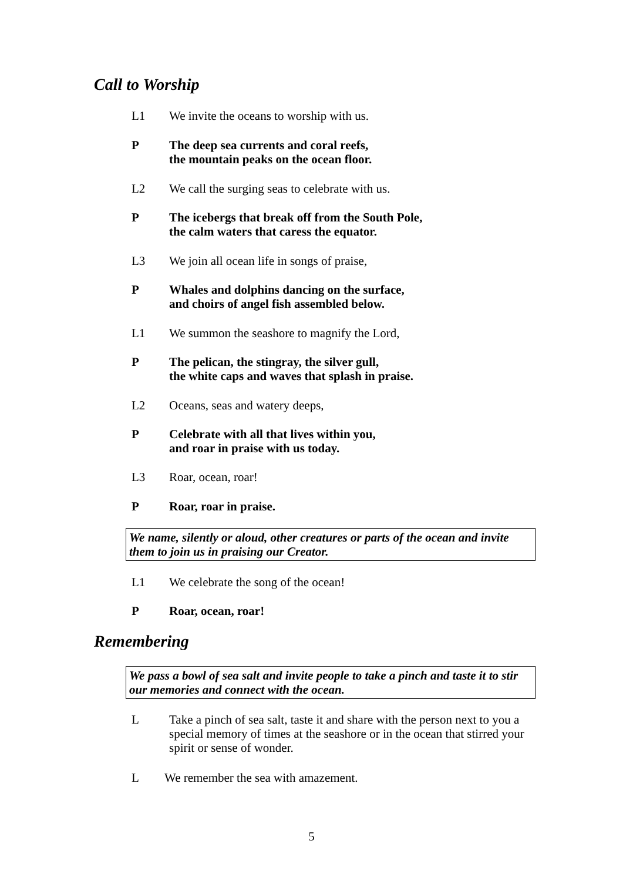Call to Worship
L1 We invite the oceans to worship with us.
P The deep sea currents and coral reefs,
the mountain peaks on the ocean floor.
L2 We call the surging seas to celebrate with us.
P The icebergs that break off from the South Pole,
the calm waters that caress the equator.
L3 We join all ocean life in songs of praise,
P Whales and dolphins dancing on the surface,
and choirs of angel fish assembled below.
L1 We summon the seashore to magnify the Lord,
P The pelican, the stingray, the silver gull,
the white caps and waves that splash in praise.
L2 Oceans, seas and watery deeps,
P Celebrate with all that lives within you,
and roar in praise with us today.
L3 Roar, ocean, roar!
P Roar, roar in praise.
We name, silently or aloud, other creatures or parts of the ocean and invite them to join us in praising our Creator.
L1 We celebrate the song of the ocean!
P Roar, ocean, roar!
Remembering
We pass a bowl of sea salt and invite people to take a pinch and taste it to stir our memories and connect with the ocean.
L Take a pinch of sea salt, taste it and share with the person next to you a special memory of times at the seashore or in the ocean that stirred your spirit or sense of wonder.
L We remember the sea with amazement.
5